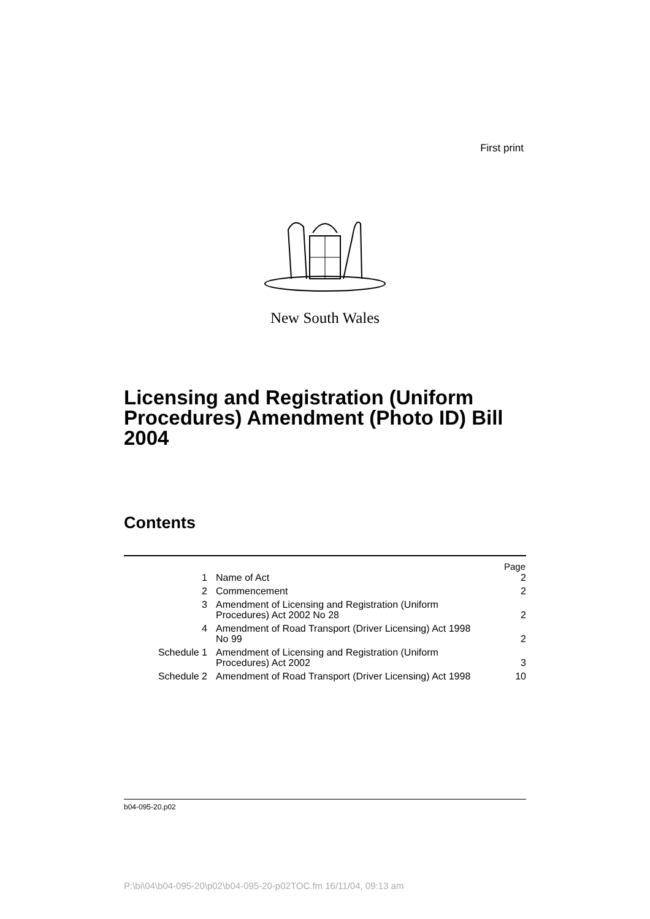First print
New South Wales
Licensing and Registration (Uniform Procedures) Amendment (Photo ID) Bill 2004
Contents
| | | Page |
| --- | --- | --- |
| 1 | Name of Act | 2 |
| 2 | Commencement | 2 |
| 3 | Amendment of Licensing and Registration (Uniform Procedures) Act 2002 No 28 | 2 |
| 4 | Amendment of Road Transport (Driver Licensing) Act 1998 No 99 | 2 |
| Schedule 1 | Amendment of Licensing and Registration (Uniform Procedures) Act 2002 | 3 |
| Schedule 2 | Amendment of Road Transport (Driver Licensing) Act 1998 | 10 |
b04-095-20.p02
P:\bi\04\b04-095-20\p02\b04-095-20-p02TOC.fm 16/11/04, 09:13 am